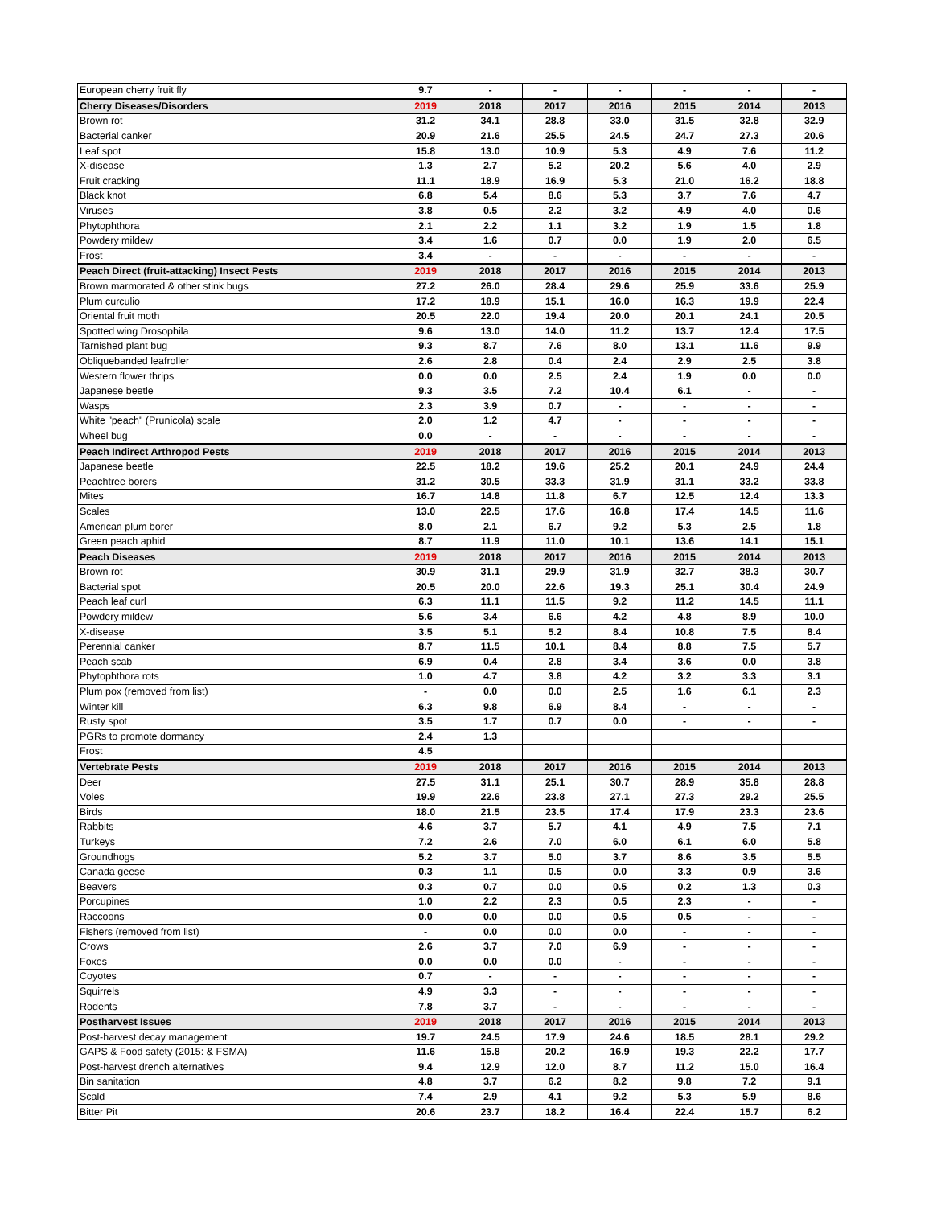| European cherry fruit fly | 9.7 | - | - | - | - | - | - |
| Cherry Diseases/Disorders | 2019 | 2018 | 2017 | 2016 | 2015 | 2014 | 2013 |
| Brown rot | 31.2 | 34.1 | 28.8 | 33.0 | 31.5 | 32.8 | 32.9 |
| Bacterial canker | 20.9 | 21.6 | 25.5 | 24.5 | 24.7 | 27.3 | 20.6 |
| Leaf spot | 15.8 | 13.0 | 10.9 | 5.3 | 4.9 | 7.6 | 11.2 |
| X-disease | 1.3 | 2.7 | 5.2 | 20.2 | 5.6 | 4.0 | 2.9 |
| Fruit cracking | 11.1 | 18.9 | 16.9 | 5.3 | 21.0 | 16.2 | 18.8 |
| Black knot | 6.8 | 5.4 | 8.6 | 5.3 | 3.7 | 7.6 | 4.7 |
| Viruses | 3.8 | 0.5 | 2.2 | 3.2 | 4.9 | 4.0 | 0.6 |
| Phytophthora | 2.1 | 2.2 | 1.1 | 3.2 | 1.9 | 1.5 | 1.8 |
| Powdery mildew | 3.4 | 1.6 | 0.7 | 0.0 | 1.9 | 2.0 | 6.5 |
| Frost | 3.4 | - | - | - | - | - | - |
| Peach Direct (fruit-attacking) Insect Pests | 2019 | 2018 | 2017 | 2016 | 2015 | 2014 | 2013 |
| Brown marmorated & other stink bugs | 27.2 | 26.0 | 28.4 | 29.6 | 25.9 | 33.6 | 25.9 |
| Plum curculio | 17.2 | 18.9 | 15.1 | 16.0 | 16.3 | 19.9 | 22.4 |
| Oriental fruit moth | 20.5 | 22.0 | 19.4 | 20.0 | 20.1 | 24.1 | 20.5 |
| Spotted wing Drosophila | 9.6 | 13.0 | 14.0 | 11.2 | 13.7 | 12.4 | 17.5 |
| Tarnished plant bug | 9.3 | 8.7 | 7.6 | 8.0 | 13.1 | 11.6 | 9.9 |
| Obliquebanded leafroller | 2.6 | 2.8 | 0.4 | 2.4 | 2.9 | 2.5 | 3.8 |
| Western flower thrips | 0.0 | 0.0 | 2.5 | 2.4 | 1.9 | 0.0 | 0.0 |
| Japanese beetle | 9.3 | 3.5 | 7.2 | 10.4 | 6.1 | - | - |
| Wasps | 2.3 | 3.9 | 0.7 | - | - | - | - |
| White "peach" (Prunicola) scale | 2.0 | 1.2 | 4.7 | - | - | - | - |
| Wheel bug | 0.0 | - | - | - | - | - | - |
| Peach Indirect Arthropod Pests | 2019 | 2018 | 2017 | 2016 | 2015 | 2014 | 2013 |
| Japanese beetle | 22.5 | 18.2 | 19.6 | 25.2 | 20.1 | 24.9 | 24.4 |
| Peachtree borers | 31.2 | 30.5 | 33.3 | 31.9 | 31.1 | 33.2 | 33.8 |
| Mites | 16.7 | 14.8 | 11.8 | 6.7 | 12.5 | 12.4 | 13.3 |
| Scales | 13.0 | 22.5 | 17.6 | 16.8 | 17.4 | 14.5 | 11.6 |
| American plum borer | 8.0 | 2.1 | 6.7 | 9.2 | 5.3 | 2.5 | 1.8 |
| Green peach aphid | 8.7 | 11.9 | 11.0 | 10.1 | 13.6 | 14.1 | 15.1 |
| Peach Diseases | 2019 | 2018 | 2017 | 2016 | 2015 | 2014 | 2013 |
| Brown rot | 30.9 | 31.1 | 29.9 | 31.9 | 32.7 | 38.3 | 30.7 |
| Bacterial spot | 20.5 | 20.0 | 22.6 | 19.3 | 25.1 | 30.4 | 24.9 |
| Peach leaf curl | 6.3 | 11.1 | 11.5 | 9.2 | 11.2 | 14.5 | 11.1 |
| Powdery mildew | 5.6 | 3.4 | 6.6 | 4.2 | 4.8 | 8.9 | 10.0 |
| X-disease | 3.5 | 5.1 | 5.2 | 8.4 | 10.8 | 7.5 | 8.4 |
| Perennial canker | 8.7 | 11.5 | 10.1 | 8.4 | 8.8 | 7.5 | 5.7 |
| Peach scab | 6.9 | 0.4 | 2.8 | 3.4 | 3.6 | 0.0 | 3.8 |
| Phytophthora rots | 1.0 | 4.7 | 3.8 | 4.2 | 3.2 | 3.3 | 3.1 |
| Plum pox (removed from list) | - | 0.0 | 0.0 | 2.5 | 1.6 | 6.1 | 2.3 |
| Winter kill | 6.3 | 9.8 | 6.9 | 8.4 | - | - | - |
| Rusty spot | 3.5 | 1.7 | 0.7 | 0.0 | - | - | - |
| PGRs to promote dormancy | 2.4 | 1.3 | | | | | |
| Frost | 4.5 | | | | | | |
| Vertebrate Pests | 2019 | 2018 | 2017 | 2016 | 2015 | 2014 | 2013 |
| Deer | 27.5 | 31.1 | 25.1 | 30.7 | 28.9 | 35.8 | 28.8 |
| Voles | 19.9 | 22.6 | 23.8 | 27.1 | 27.3 | 29.2 | 25.5 |
| Birds | 18.0 | 21.5 | 23.5 | 17.4 | 17.9 | 23.3 | 23.6 |
| Rabbits | 4.6 | 3.7 | 5.7 | 4.1 | 4.9 | 7.5 | 7.1 |
| Turkeys | 7.2 | 2.6 | 7.0 | 6.0 | 6.1 | 6.0 | 5.8 |
| Groundhogs | 5.2 | 3.7 | 5.0 | 3.7 | 8.6 | 3.5 | 5.5 |
| Canada geese | 0.3 | 1.1 | 0.5 | 0.0 | 3.3 | 0.9 | 3.6 |
| Beavers | 0.3 | 0.7 | 0.0 | 0.5 | 0.2 | 1.3 | 0.3 |
| Porcupines | 1.0 | 2.2 | 2.3 | 0.5 | 2.3 | - | - |
| Raccoons | 0.0 | 0.0 | 0.0 | 0.5 | 0.5 | - | - |
| Fishers (removed from list) | - | 0.0 | 0.0 | 0.0 | - | - | - |
| Crows | 2.6 | 3.7 | 7.0 | 6.9 | - | - | - |
| Foxes | 0.0 | 0.0 | 0.0 | - | - | - | - |
| Coyotes | 0.7 | - | - | - | - | - | - |
| Squirrels | 4.9 | 3.3 | - | - | - | - | - |
| Rodents | 7.8 | 3.7 | - | - | - | - | - |
| Postharvest Issues | 2019 | 2018 | 2017 | 2016 | 2015 | 2014 | 2013 |
| Post-harvest decay management | 19.7 | 24.5 | 17.9 | 24.6 | 18.5 | 28.1 | 29.2 |
| GAPS & Food safety (2015: & FSMA) | 11.6 | 15.8 | 20.2 | 16.9 | 19.3 | 22.2 | 17.7 |
| Post-harvest drench alternatives | 9.4 | 12.9 | 12.0 | 8.7 | 11.2 | 15.0 | 16.4 |
| Bin sanitation | 4.8 | 3.7 | 6.2 | 8.2 | 9.8 | 7.2 | 9.1 |
| Scald | 7.4 | 2.9 | 4.1 | 9.2 | 5.3 | 5.9 | 8.6 |
| Bitter Pit | 20.6 | 23.7 | 18.2 | 16.4 | 22.4 | 15.7 | 6.2 |